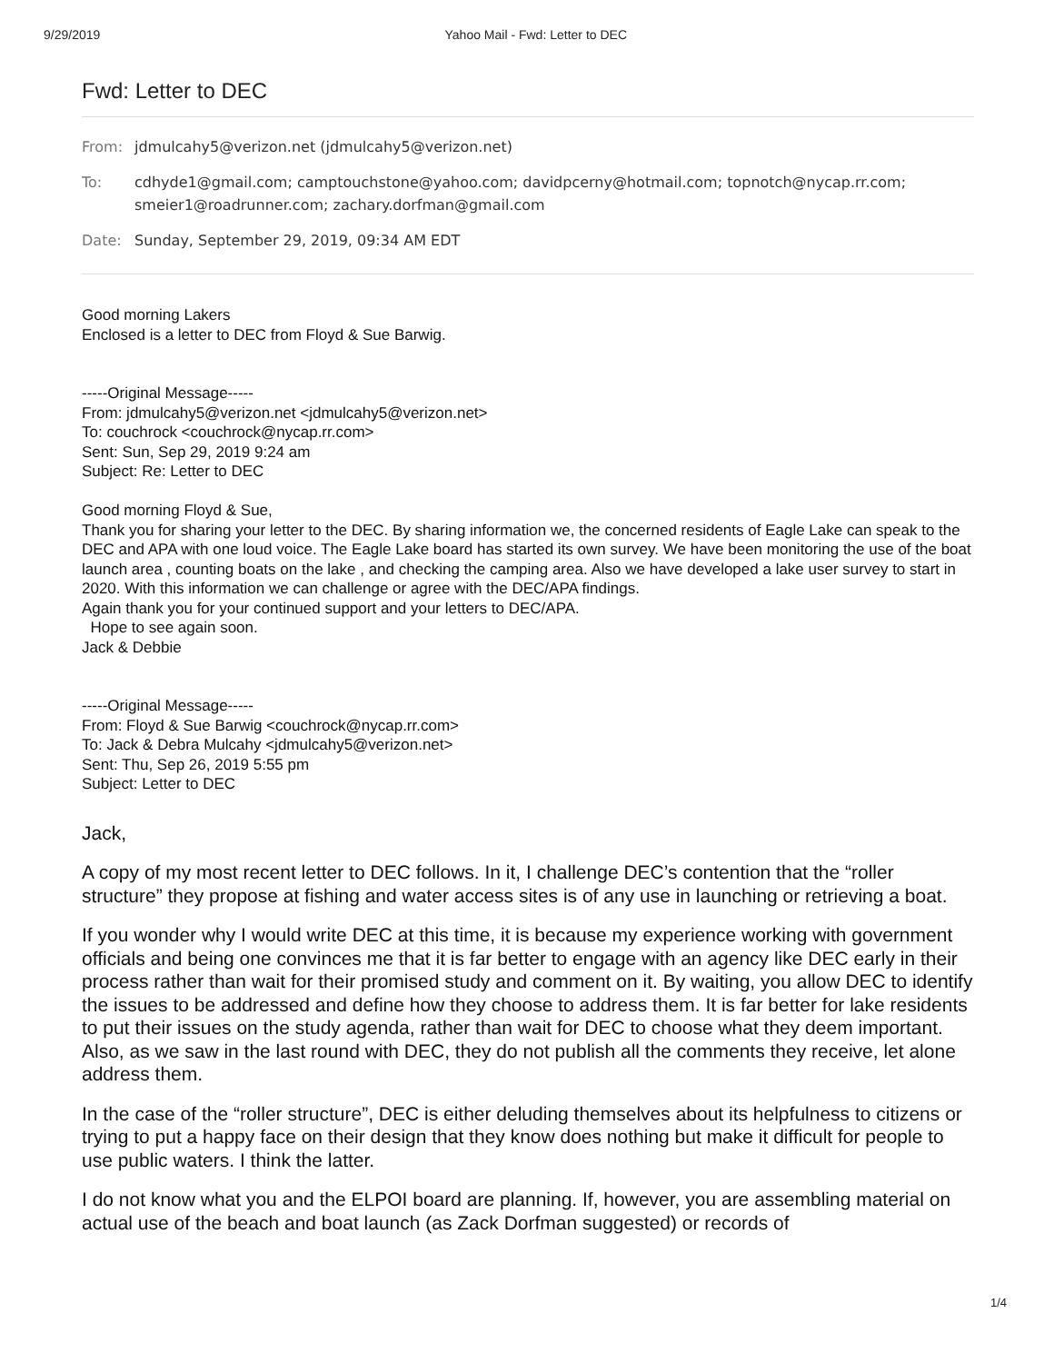9/29/2019 Yahoo Mail - Fwd: Letter to DEC
Fwd: Letter to DEC
From: jdmulcahy5@verizon.net (jdmulcahy5@verizon.net)
To: cdhyde1@gmail.com; camptouchstone@yahoo.com; davidpcerny@hotmail.com; topnotch@nycap.rr.com; smeier1@roadrunner.com; zachary.dorfman@gmail.com
Date: Sunday, September 29, 2019, 09:34 AM EDT
Good morning Lakers
Enclosed is a letter to DEC from Floyd & Sue Barwig.
-----Original Message-----
From: jdmulcahy5@verizon.net <jdmulcahy5@verizon.net>
To: couchrock <couchrock@nycap.rr.com>
Sent: Sun, Sep 29, 2019 9:24 am
Subject: Re: Letter to DEC
Good morning Floyd & Sue,
Thank you for sharing your letter to the DEC. By sharing information we, the concerned residents of Eagle Lake can speak to the DEC and APA with one loud voice. The Eagle Lake board has started its own survey. We have been monitoring the use of the boat launch area , counting boats on the lake , and checking the camping area. Also we have developed a lake user survey to start in 2020. With this information we can challenge or agree with the DEC/APA findings.
Again thank you for your continued support and your letters to DEC/APA.
Hope to see again soon.
Jack & Debbie
-----Original Message-----
From: Floyd & Sue Barwig <couchrock@nycap.rr.com>
To: Jack & Debra Mulcahy <jdmulcahy5@verizon.net>
Sent: Thu, Sep 26, 2019 5:55 pm
Subject: Letter to DEC
Jack,
A copy of my most recent letter to DEC follows. In it, I challenge DEC’s contention that the “roller structure” they propose at fishing and water access sites is of any use in launching or retrieving a boat.
If you wonder why I would write DEC at this time, it is because my experience working with government officials and being one convinces me that it is far better to engage with an agency like DEC early in their process rather than wait for their promised study and comment on it. By waiting, you allow DEC to identify the issues to be addressed and define how they choose to address them. It is far better for lake residents to put their issues on the study agenda, rather than wait for DEC to choose what they deem important. Also, as we saw in the last round with DEC, they do not publish all the comments they receive, let alone address them.
In the case of the “roller structure”, DEC is either deluding themselves about its helpfulness to citizens or trying to put a happy face on their design that they know does nothing but make it difficult for people to use public waters. I think the latter.
I do not know what you and the ELPOI board are planning. If, however, you are assembling material on actual use of the beach and boat launch (as Zack Dorfman suggested) or records of
1/4